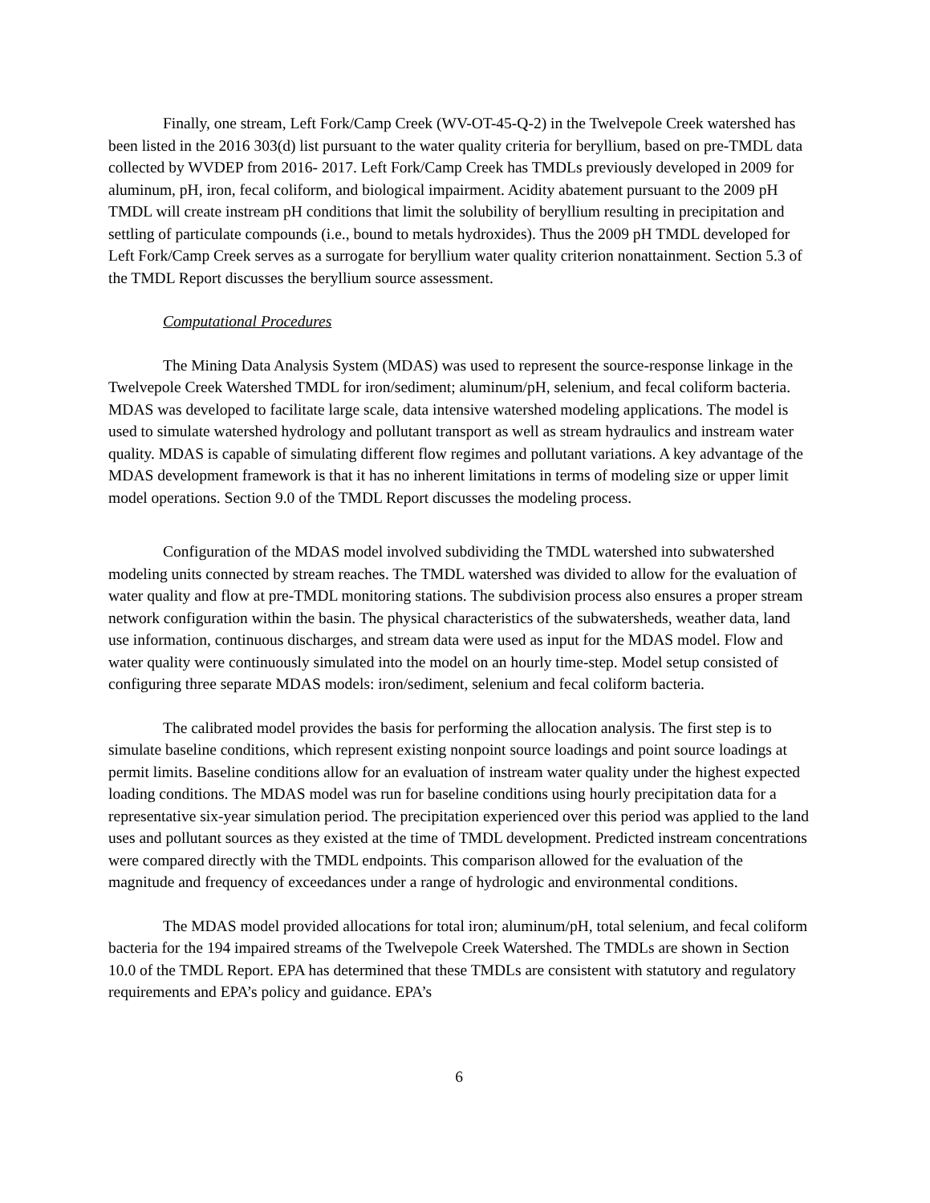Finally, one stream, Left Fork/Camp Creek (WV-OT-45-Q-2) in the Twelvepole Creek watershed has been listed in the 2016 303(d) list pursuant to the water quality criteria for beryllium, based on pre-TMDL data collected by WVDEP from 2016- 2017. Left Fork/Camp Creek has TMDLs previously developed in 2009 for aluminum, pH, iron, fecal coliform, and biological impairment. Acidity abatement pursuant to the 2009 pH TMDL will create instream pH conditions that limit the solubility of beryllium resulting in precipitation and settling of particulate compounds (i.e., bound to metals hydroxides). Thus the 2009 pH TMDL developed for Left Fork/Camp Creek serves as a surrogate for beryllium water quality criterion nonattainment. Section 5.3 of the TMDL Report discusses the beryllium source assessment.
Computational Procedures
The Mining Data Analysis System (MDAS) was used to represent the source-response linkage in the Twelvepole Creek Watershed TMDL for iron/sediment; aluminum/pH, selenium, and fecal coliform bacteria. MDAS was developed to facilitate large scale, data intensive watershed modeling applications. The model is used to simulate watershed hydrology and pollutant transport as well as stream hydraulics and instream water quality. MDAS is capable of simulating different flow regimes and pollutant variations. A key advantage of the MDAS development framework is that it has no inherent limitations in terms of modeling size or upper limit model operations. Section 9.0 of the TMDL Report discusses the modeling process.
Configuration of the MDAS model involved subdividing the TMDL watershed into subwatershed modeling units connected by stream reaches. The TMDL watershed was divided to allow for the evaluation of water quality and flow at pre-TMDL monitoring stations. The subdivision process also ensures a proper stream network configuration within the basin. The physical characteristics of the subwatersheds, weather data, land use information, continuous discharges, and stream data were used as input for the MDAS model. Flow and water quality were continuously simulated into the model on an hourly time-step. Model setup consisted of configuring three separate MDAS models: iron/sediment, selenium and fecal coliform bacteria.
The calibrated model provides the basis for performing the allocation analysis. The first step is to simulate baseline conditions, which represent existing nonpoint source loadings and point source loadings at permit limits. Baseline conditions allow for an evaluation of instream water quality under the highest expected loading conditions. The MDAS model was run for baseline conditions using hourly precipitation data for a representative six-year simulation period. The precipitation experienced over this period was applied to the land uses and pollutant sources as they existed at the time of TMDL development. Predicted instream concentrations were compared directly with the TMDL endpoints. This comparison allowed for the evaluation of the magnitude and frequency of exceedances under a range of hydrologic and environmental conditions.
The MDAS model provided allocations for total iron; aluminum/pH, total selenium, and fecal coliform bacteria for the 194 impaired streams of the Twelvepole Creek Watershed. The TMDLs are shown in Section 10.0 of the TMDL Report. EPA has determined that these TMDLs are consistent with statutory and regulatory requirements and EPA’s policy and guidance. EPA’s
6